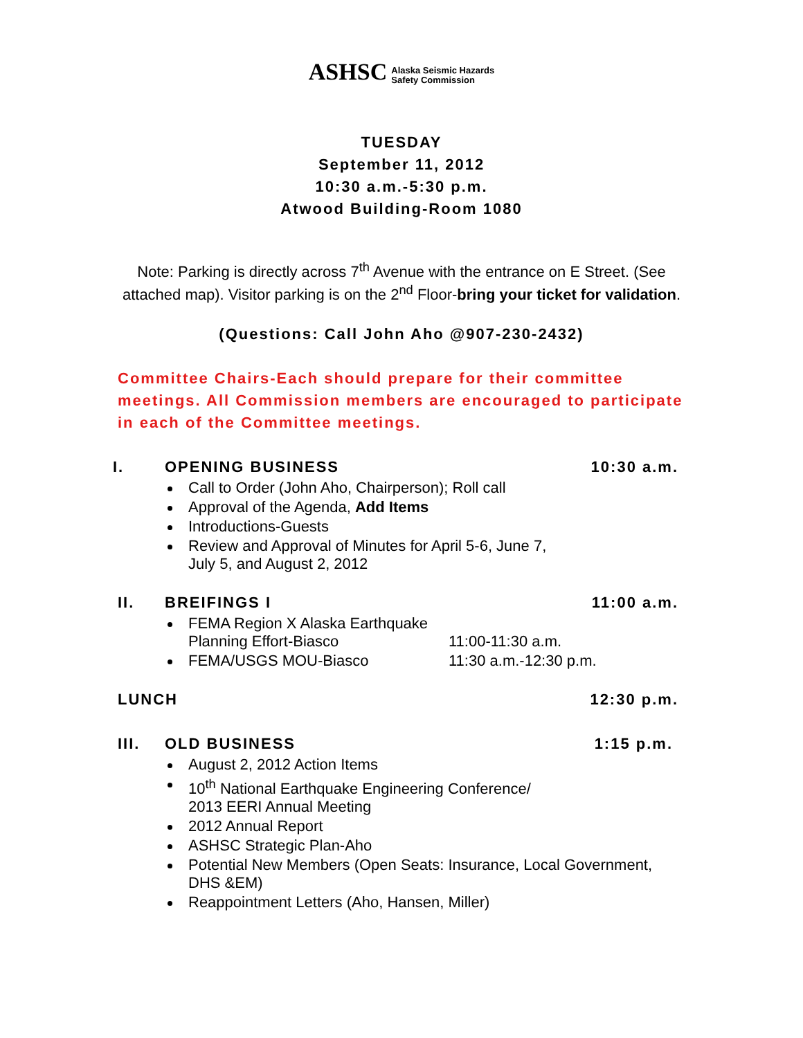ASHSC Alaska Seismic Hazards
Safety Commission
TUESDAY
September 11, 2012
10:30 a.m.-5:30 p.m.
Atwood Building-Room 1080
Note: Parking is directly across 7<sup>th</sup> Avenue with the entrance on E Street. (See
attached map). Visitor parking is on the 2<sup>nd</sup> Floor-bring your ticket for validation.
(Questions: Call John Aho @907-230-2432)
Committee Chairs-Each should prepare for their committee meetings. All Commission members are encouraged to participate in each of the Committee meetings.
I. OPENING BUSINESS 10:30 a.m.
Call to Order (John Aho, Chairperson); Roll call
Approval of the Agenda, Add Items
Introductions-Guests
Review and Approval of Minutes for April 5-6, June 7,
July 5, and August 2, 2012
II. BREIFINGS I 11:00 a.m.
FEMA Region X Alaska Earthquake
Planning Effort-Biasco 11:00-11:30 a.m.
FEMA/USGS MOU-Biasco 11:30 a.m.-12:30 p.m.
LUNCH 12:30 p.m.
III. OLD BUSINESS 1:15 p.m.
August 2, 2012 Action Items
10<sup>th</sup> National Earthquake Engineering Conference/
2013 EERI Annual Meeting
2012 Annual Report
ASHSC Strategic Plan-Aho
Potential New Members (Open Seats: Insurance, Local Government,
DHS &EM)
Reappointment Letters (Aho, Hansen, Miller)